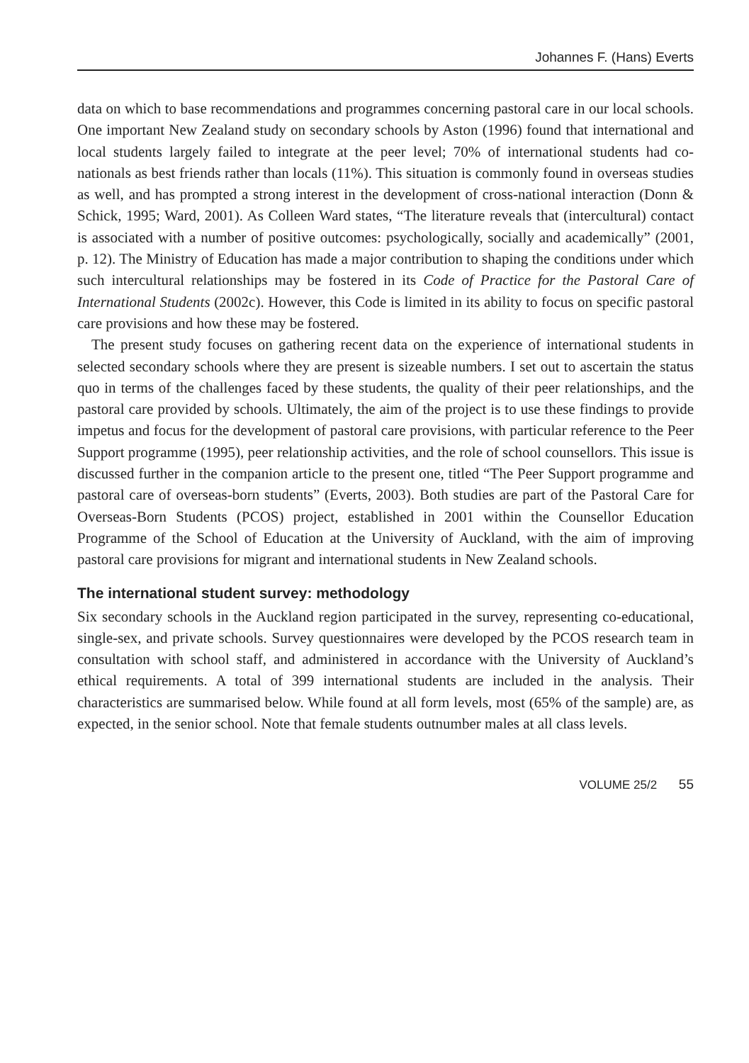Johannes F. (Hans) Everts
data on which to base recommendations and programmes concerning pastoral care in our local schools. One important New Zealand study on secondary schools by Aston (1996) found that international and local students largely failed to integrate at the peer level; 70% of international students had co-nationals as best friends rather than locals (11%). This situation is commonly found in overseas studies as well, and has prompted a strong interest in the development of cross-national interaction (Donn & Schick, 1995; Ward, 2001). As Colleen Ward states, “The literature reveals that (intercultural) contact is associated with a number of positive outcomes: psychologically, socially and academically” (2001, p. 12). The Ministry of Education has made a major contribution to shaping the conditions under which such intercultural relationships may be fostered in its Code of Practice for the Pastoral Care of International Students (2002c). However, this Code is limited in its ability to focus on specific pastoral care provisions and how these may be fostered.
The present study focuses on gathering recent data on the experience of international students in selected secondary schools where they are present is sizeable numbers. I set out to ascertain the status quo in terms of the challenges faced by these students, the quality of their peer relationships, and the pastoral care provided by schools. Ultimately, the aim of the project is to use these findings to provide impetus and focus for the development of pastoral care provisions, with particular reference to the Peer Support programme (1995), peer relationship activities, and the role of school counsellors. This issue is discussed further in the companion article to the present one, titled “The Peer Support programme and pastoral care of overseas-born students” (Everts, 2003). Both studies are part of the Pastoral Care for Overseas-Born Students (PCOS) project, established in 2001 within the Counsellor Education Programme of the School of Education at the University of Auckland, with the aim of improving pastoral care provisions for migrant and international students in New Zealand schools.
The international student survey: methodology
Six secondary schools in the Auckland region participated in the survey, representing co-educational, single-sex, and private schools. Survey questionnaires were developed by the PCOS research team in consultation with school staff, and administered in accordance with the University of Auckland’s ethical requirements. A total of 399 international students are included in the analysis. Their characteristics are summarised below. While found at all form levels, most (65% of the sample) are, as expected, in the senior school. Note that female students outnumber males at all class levels.
VOLUME 25/2 55